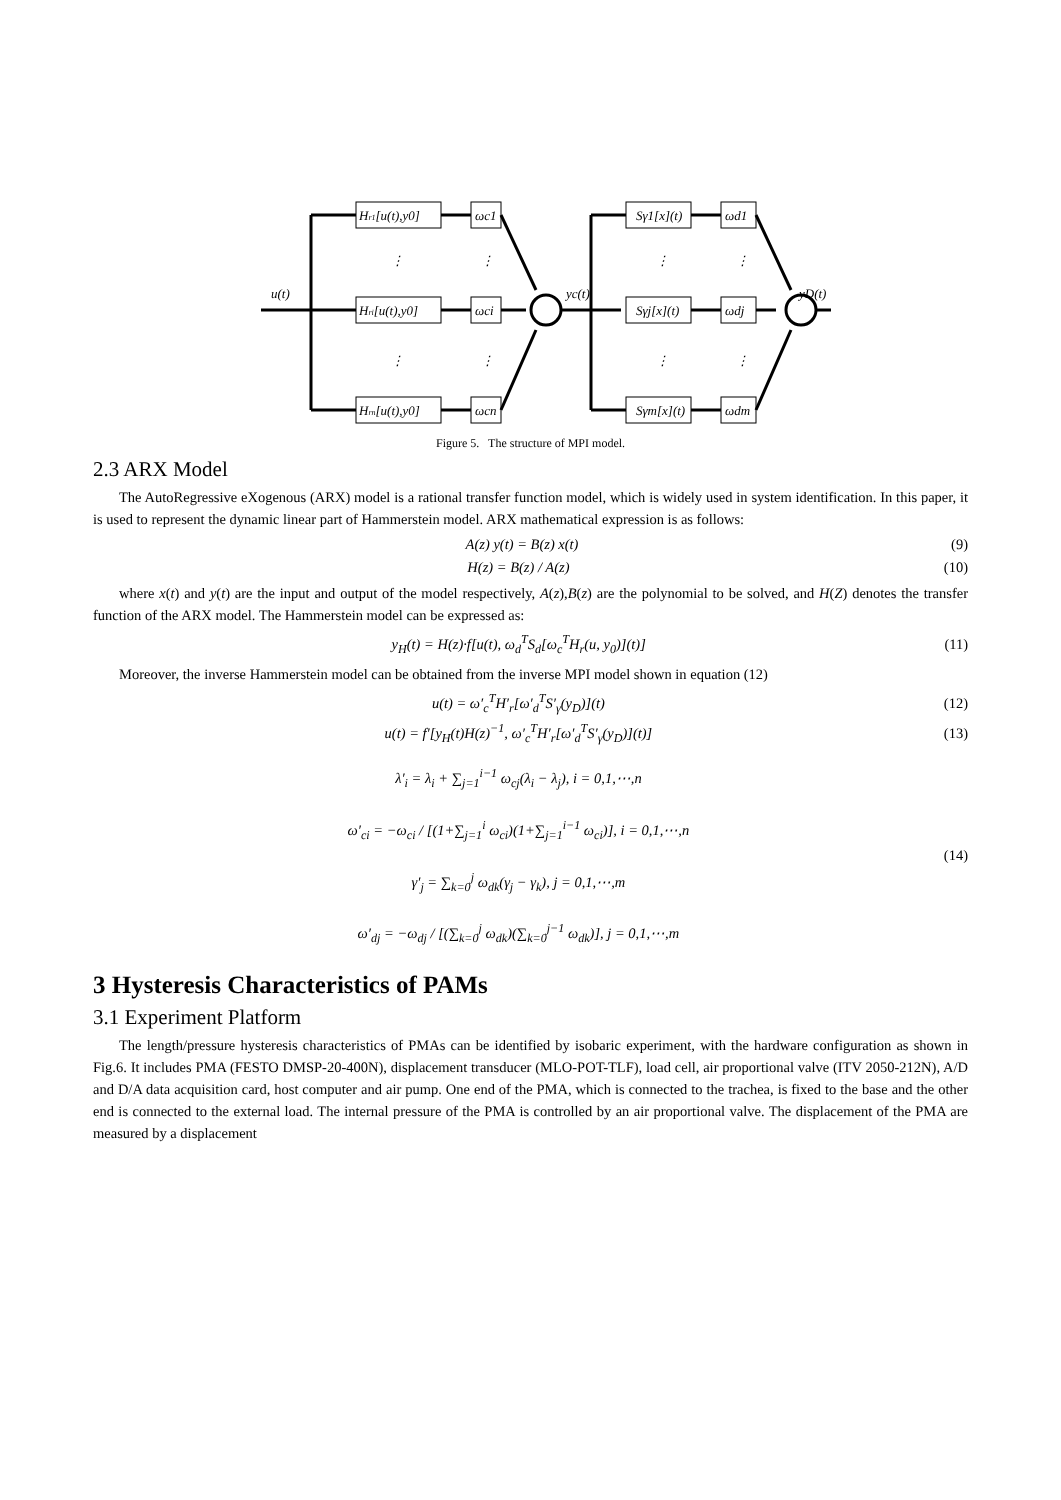u(t)
Hr1[u(t),y0]
Hri[u(t),y0]
Hrn[u(t),y0]
ωc1
ωci
ωcn
yc(t)
Sγ1[x](t)
Sγj[x](t)
Sγm[x](t)
ωd1
ωdj
ωdm
yD(t)
⋮
⋮
⋮
⋮
⋮
⋮
⋮
⋮
Figure 5. The structure of MPI model.
2.3 ARX Model
The AutoRegressive eXogenous (ARX) model is a rational transfer function model, which is widely used in system identification. In this paper, it is used to represent the dynamic linear part of Hammerstein model. ARX mathematical expression is as follows:
A(z) y(t) = B(z) x(t) (9)
H(z) = B(z) / A(z) (10)
where x(t) and y(t) are the input and output of the model respectively, A(z),B(z) are the polynomial to be solved, and H(Z) denotes the transfer function of the ARX model. The Hammerstein model can be expressed as:
y<sub>H</sub>(t) = H(z)·f[u(t), ω<sub>d</sub><sup>T</sup>S<sub>d</sub>[ω<sub>c</sub><sup>T</sup>H<sub>r</sub>(u, y<sub>0</sub>)](t)] (11)
Moreover, the inverse Hammerstein model can be obtained from the inverse MPI model shown in equation (12)
u(t) = ω′<sub>c</sub><sup>T</sup>H′<sub>r</sub>[ω′<sub>d</sub><sup>T</sup>S′<sub>γ</sub>(y<sub>D</sub>)](t) (12)
u(t) = f′[y<sub>H</sub>(t)H(z)<sup>−1</sup>, ω′<sub>c</sub><sup>T</sup>H′<sub>r</sub>[ω′<sub>d</sub><sup>T</sup>S′<sub>γ</sub>(y<sub>D</sub>)](t)] (13)
λ′<sub>i</sub> = λ<sub>i</sub> + ∑<sub>j=1</sub><sup>i−1</sup> ω<sub>cj</sub>(λ<sub>i</sub> − λ<sub>j</sub>), i = 0,1,⋯,n
ω′<sub>ci</sub> = −ω<sub>ci</sub> / [(1+∑<sub>j=1</sub><sup>i</sup> ω<sub>ci</sub>)(1+∑<sub>j=1</sub><sup>i−1</sup> ω<sub>ci</sub>)], i = 0,1,⋯,n
γ′<sub>j</sub> = ∑<sub>k=0</sub><sup>j</sup> ω<sub>dk</sub>(γ<sub>j</sub> − γ<sub>k</sub>), j = 0,1,⋯,m
ω′<sub>dj</sub> = −ω<sub>dj</sub> / [(∑<sub>k=0</sub><sup>j</sup> ω<sub>dk</sub>)(∑<sub>k=0</sub><sup>j−1</sup> ω<sub>dk</sub>)], j = 0,1,⋯,m (14)
3 Hysteresis Characteristics of PAMs
3.1 Experiment Platform
The length/pressure hysteresis characteristics of PMAs can be identified by isobaric experiment, with the hardware configuration as shown in Fig.6. It includes PMA (FESTO DMSP-20-400N), displacement transducer (MLO-POT-TLF), load cell, air proportional valve (ITV 2050-212N), A/D and D/A data acquisition card, host computer and air pump. One end of the PMA, which is connected to the trachea, is fixed to the base and the other end is connected to the external load. The internal pressure of the PMA is controlled by an air proportional valve. The displacement of the PMA are measured by a displacement